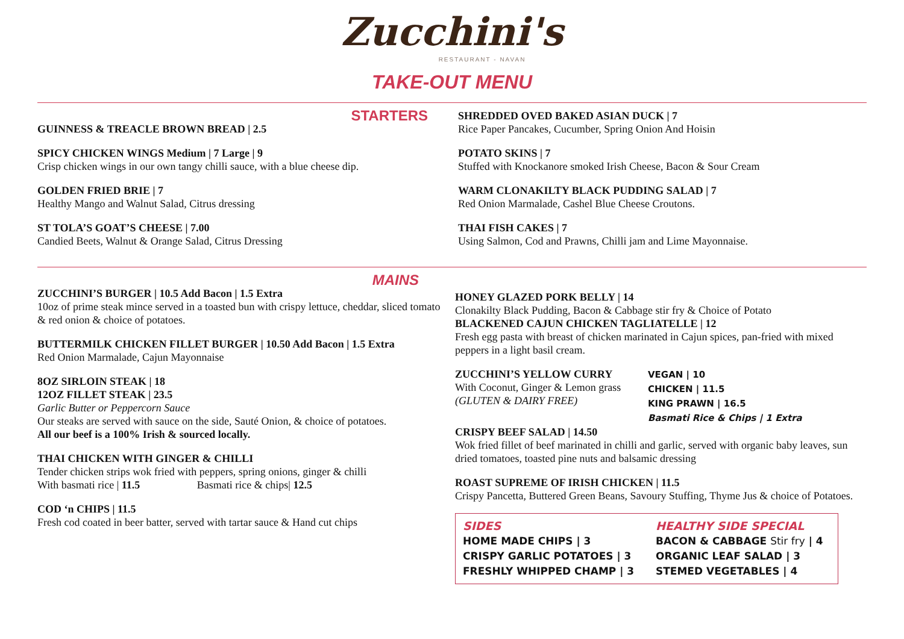Zucchini's
RESTAURANT - NAVAN
TAKE-OUT MENU
STARTERS
GUINNESS & TREACLE BROWN BREAD | 2.5
SPICY CHICKEN WINGS Medium | 7 Large | 9
Crisp chicken wings in our own tangy chilli sauce, with a blue cheese dip.
GOLDEN FRIED BRIE | 7
Healthy Mango and Walnut Salad, Citrus dressing
ST TOLA’S GOAT’S CHEESE | 7.00
Candied Beets, Walnut & Orange Salad, Citrus Dressing
SHREDDED OVED BAKED ASIAN DUCK | 7
Rice Paper Pancakes, Cucumber, Spring Onion And Hoisin
POTATO SKINS | 7
Stuffed with Knockanore smoked Irish Cheese, Bacon & Sour Cream
WARM CLONAKILTY BLACK PUDDING SALAD | 7
Red Onion Marmalade, Cashel Blue Cheese Croutons.
THAI FISH CAKES | 7
Using Salmon, Cod and Prawns, Chilli jam and Lime Mayonnaise.
MAINS
ZUCCHINI’S BURGER | 10.5 Add Bacon | 1.5 Extra
10oz of prime steak mince served in a toasted bun with crispy lettuce, cheddar, sliced tomato & red onion & choice of potatoes.
BUTTERMILK CHICKEN FILLET BURGER | 10.50 Add Bacon | 1.5 Extra
Red Onion Marmalade, Cajun Mayonnaise
8OZ SIRLOIN STEAK | 18
12OZ FILLET STEAK | 23.5
Garlic Butter or Peppercorn Sauce
Our steaks are served with sauce on the side, Sauté Onion, & choice of potatoes.
All our beef is a 100% Irish & sourced locally.
THAI CHICKEN WITH GINGER & CHILLI
Tender chicken strips wok fried with peppers, spring onions, ginger & chilli
With basmati rice | 11.5 Basmati rice & chips| 12.5
COD ‘n CHIPS | 11.5
Fresh cod coated in beer batter, served with tartar sauce & Hand cut chips
HONEY GLAZED PORK BELLY | 14
Clonakilty Black Pudding, Bacon & Cabbage stir fry & Choice of Potato
BLACKENED CAJUN CHICKEN TAGLIATELLE | 12
Fresh egg pasta with breast of chicken marinated in Cajun spices, pan-fried with mixed peppers in a light basil cream.
ZUCCHINI’S YELLOW CURRY
With Coconut, Ginger & Lemon grass
(GLUTEN & DAIRY FREE)
VEGAN | 10
CHICKEN | 11.5
KING PRAWN | 16.5
Basmati Rice & Chips | 1 Extra
CRISPY BEEF SALAD | 14.50
Wok fried fillet of beef marinated in chilli and garlic, served with organic baby leaves, sun dried tomatoes, toasted pine nuts and balsamic dressing
ROAST SUPREME OF IRISH CHICKEN | 11.5
Crispy Pancetta, Buttered Green Beans, Savoury Stuffing, Thyme Jus & choice of Potatoes.
SIDES
HOME MADE CHIPS | 3
CRISPY GARLIC POTATOES | 3
FRESHLY WHIPPED CHAMP | 3
HEALTHY SIDE SPECIAL
BACON & CABBAGE Stir fry | 4
ORGANIC LEAF SALAD | 3
STEMED VEGETABLES | 4